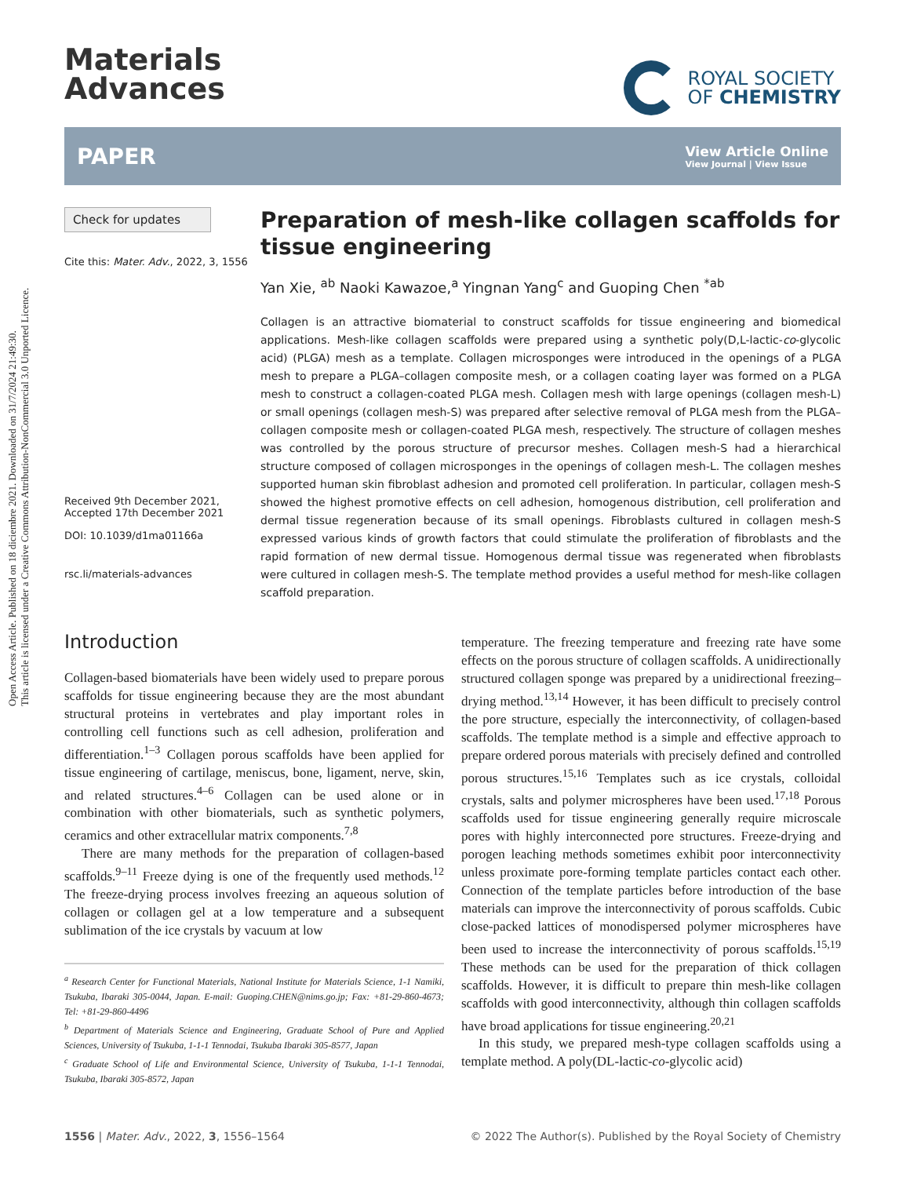Open Access Article. Published on 18 diciembre 2021. Downloaded on 31/7/2024 21:49:30.
This article is licensed under a Creative Commons Attribution-NonCommercial 3.0 Unported Licence.
Materials
Advances
ROYAL SOCIETY
OF CHEMISTRY
PAPER View Article Online
View Journal | View Issue
Check for updates
Cite this: Mater. Adv., 2022, 3, 1556
Received 9th December 2021,
Accepted 17th December 2021
DOI: 10.1039/d1ma01166a
rsc.li/materials-advances
Preparation of mesh-like collagen scaffolds for tissue engineering
Yan Xie, <sup>ab</sup> Naoki Kawazoe,<sup>a</sup> Yingnan Yang<sup>c</sup> and Guoping Chen <sup>*ab</sup>
Collagen is an attractive biomaterial to construct scaffolds for tissue engineering and biomedical applications. Mesh-like collagen scaffolds were prepared using a synthetic poly(D,L-lactic-co-glycolic acid) (PLGA) mesh as a template. Collagen microsponges were introduced in the openings of a PLGA mesh to prepare a PLGA–collagen composite mesh, or a collagen coating layer was formed on a PLGA mesh to construct a collagen-coated PLGA mesh. Collagen mesh with large openings (collagen mesh-L) or small openings (collagen mesh-S) was prepared after selective removal of PLGA mesh from the PLGA–collagen composite mesh or collagen-coated PLGA mesh, respectively. The structure of collagen meshes was controlled by the porous structure of precursor meshes. Collagen mesh-S had a hierarchical structure composed of collagen microsponges in the openings of collagen mesh-L. The collagen meshes supported human skin fibroblast adhesion and promoted cell proliferation. In particular, collagen mesh-S showed the highest promotive effects on cell adhesion, homogenous distribution, cell proliferation and dermal tissue regeneration because of its small openings. Fibroblasts cultured in collagen mesh-S expressed various kinds of growth factors that could stimulate the proliferation of fibroblasts and the rapid formation of new dermal tissue. Homogenous dermal tissue was regenerated when fibroblasts were cultured in collagen mesh-S. The template method provides a useful method for mesh-like collagen scaffold preparation.
Introduction
Collagen-based biomaterials have been widely used to prepare porous scaffolds for tissue engineering because they are the most abundant structural proteins in vertebrates and play important roles in controlling cell functions such as cell adhesion, proliferation and differentiation.<sup>1–3</sup> Collagen porous scaffolds have been applied for tissue engineering of cartilage, meniscus, bone, ligament, nerve, skin, and related structures.<sup>4–6</sup> Collagen can be used alone or in combination with other biomaterials, such as synthetic polymers, ceramics and other extracellular matrix components.<sup>7,8</sup>
There are many methods for the preparation of collagen-based scaffolds.<sup>9–11</sup> Freeze dying is one of the frequently used methods.<sup>12</sup> The freeze-drying process involves freezing an aqueous solution of collagen or collagen gel at a low temperature and a subsequent sublimation of the ice crystals by vacuum at low
<sup>a</sup> Research Center for Functional Materials, National Institute for Materials Science, 1-1 Namiki, Tsukuba, Ibaraki 305-0044, Japan. E-mail: Guoping.CHEN@nims.go.jp; Fax: +81-29-860-4673; Tel: +81-29-860-4496
<sup>b</sup> Department of Materials Science and Engineering, Graduate School of Pure and Applied Sciences, University of Tsukuba, 1-1-1 Tennodai, Tsukuba Ibaraki 305-8577, Japan
<sup>c</sup> Graduate School of Life and Environmental Science, University of Tsukuba, 1-1-1 Tennodai, Tsukuba, Ibaraki 305-8572, Japan
temperature. The freezing temperature and freezing rate have some effects on the porous structure of collagen scaffolds. A unidirectionally structured collagen sponge was prepared by a unidirectional freezing–drying method.<sup>13,14</sup> However, it has been difficult to precisely control the pore structure, especially the interconnectivity, of collagen-based scaffolds. The template method is a simple and effective approach to prepare ordered porous materials with precisely defined and controlled porous structures.<sup>15,16</sup> Templates such as ice crystals, colloidal crystals, salts and polymer microspheres have been used.<sup>17,18</sup> Porous scaffolds used for tissue engineering generally require microscale pores with highly interconnected pore structures. Freeze-drying and porogen leaching methods sometimes exhibit poor interconnectivity unless proximate pore-forming template particles contact each other. Connection of the template particles before introduction of the base materials can improve the interconnectivity of porous scaffolds. Cubic close-packed lattices of monodispersed polymer microspheres have been used to increase the interconnectivity of porous scaffolds.<sup>15,19</sup> These methods can be used for the preparation of thick collagen scaffolds. However, it is difficult to prepare thin mesh-like collagen scaffolds with good interconnectivity, although thin collagen scaffolds have broad applications for tissue engineering.<sup>20,21</sup>
In this study, we prepared mesh-type collagen scaffolds using a template method. A poly(DL-lactic-co-glycolic acid)
1556 | Mater. Adv., 2022, 3, 1556–1564 © 2022 The Author(s). Published by the Royal Society of Chemistry